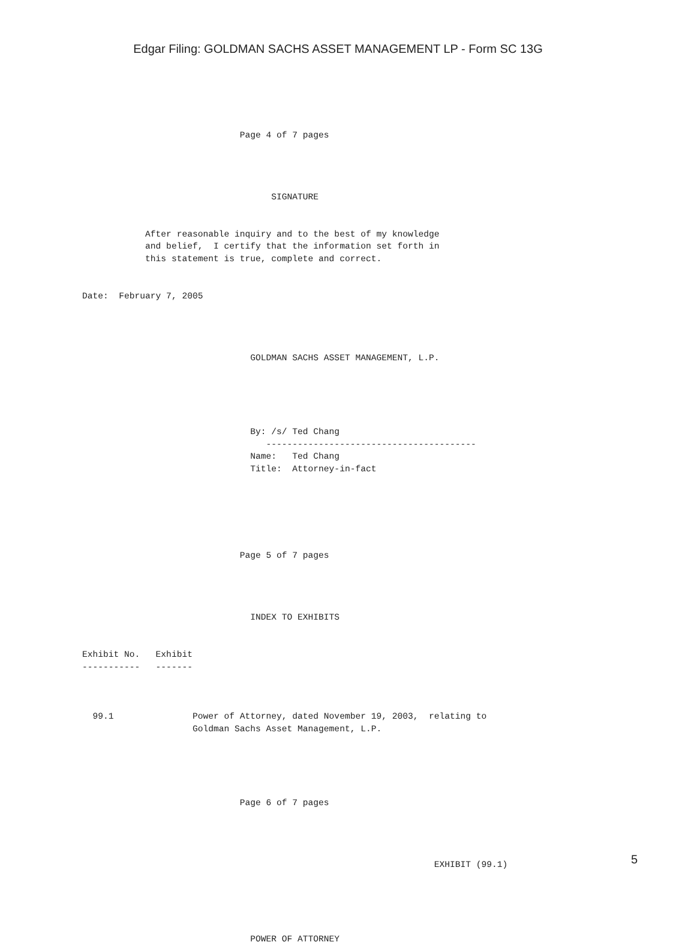Edgar Filing: GOLDMAN SACHS ASSET MANAGEMENT LP - Form SC 13G
                              Page 4 of 7 pages




                                    SIGNATURE


            After reasonable inquiry and to the best of my knowledge
            and belief,  I certify that the information set forth in
            this statement is true, complete and correct.


Date:  February 7, 2005




                                GOLDMAN SACHS ASSET MANAGEMENT, L.P.





                                By: /s/ Ted Chang
                                   ----------------------------------------
                                Name:   Ted Chang
                                Title:  Attorney-in-fact






                              Page 5 of 7 pages




                                INDEX TO EXHIBITS


Exhibit No.   Exhibit
-----------   -------



  99.1               Power of Attorney, dated November 19, 2003,  relating to
                     Goldman Sachs Asset Management, L.P.





                              Page 6 of 7 pages




                                                                   EXHIBIT (99.1)





                                POWER OF ATTORNEY
5